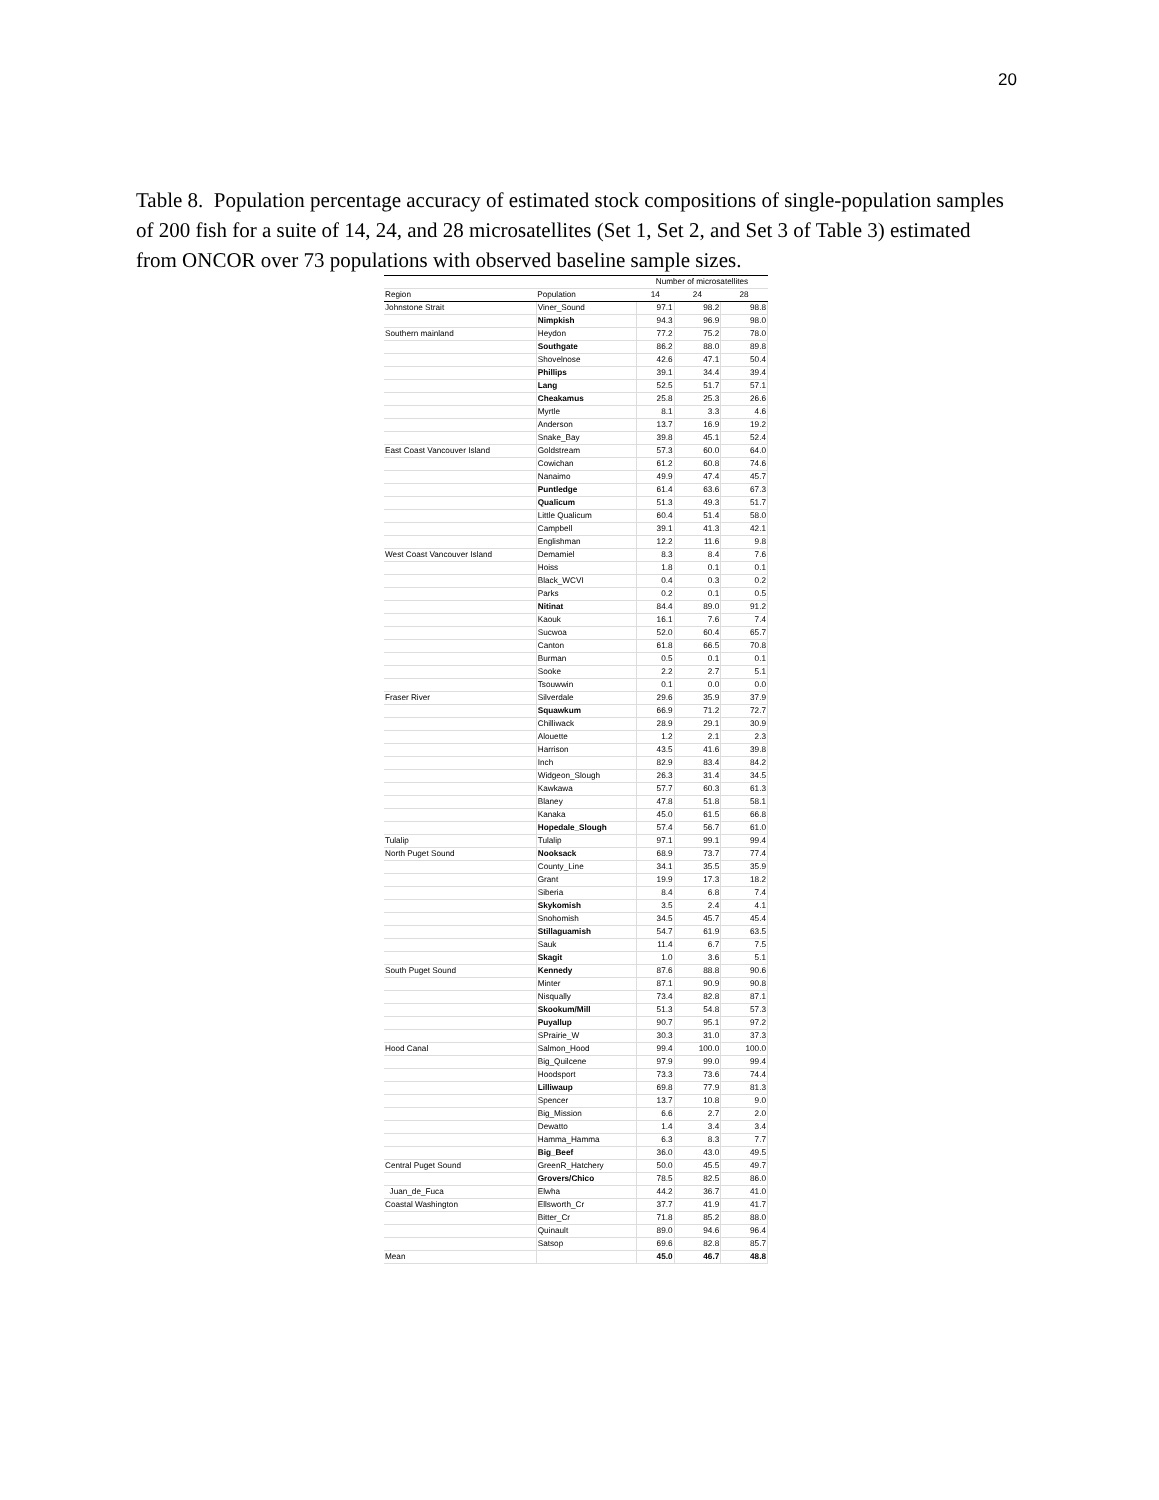20
Table 8. Population percentage accuracy of estimated stock compositions of single-population samples of 200 fish for a suite of 14, 24, and 28 microsatellites (Set 1, Set 2, and Set 3 of Table 3) estimated from ONCOR over 73 populations with observed baseline sample sizes.
| | | Number of microsatellites | | |
| --- | --- | --- | --- | --- |
| Region | Population | 14 | 24 | 28 |
| Johnstone Strait | Viner_Sound | 97.1 | 98.2 | 98.8 |
| | Nimpkish | 94.3 | 96.9 | 98.0 |
| Southern mainland | Heydon | 77.2 | 75.2 | 78.0 |
| | Southgate | 86.2 | 88.0 | 89.8 |
| | Shovelnose | 42.6 | 47.1 | 50.4 |
| | Phillips | 39.1 | 34.4 | 39.4 |
| | Lang | 52.5 | 51.7 | 57.1 |
| | Cheakamus | 25.8 | 25.3 | 26.6 |
| | Myrtle | 8.1 | 3.3 | 4.6 |
| | Anderson | 13.7 | 16.9 | 19.2 |
| | Snake_Bay | 39.8 | 45.1 | 52.4 |
| East Coast Vancouver Island | Goldstream | 57.3 | 60.0 | 64.0 |
| | Cowichan | 61.2 | 60.8 | 74.6 |
| | Nanaimo | 49.9 | 47.4 | 45.7 |
| | Puntledge | 61.4 | 63.6 | 67.3 |
| | Qualicum | 51.3 | 49.3 | 51.7 |
| | Little Qualicum | 60.4 | 51.4 | 58.0 |
| | Campbell | 39.1 | 41.3 | 42.1 |
| | Englishman | 12.2 | 11.6 | 9.8 |
| West Coast Vancouver Island | Demamiel | 8.3 | 8.4 | 7.6 |
| | Hoiss | 1.8 | 0.1 | 0.1 |
| | Black_WCVI | 0.4 | 0.3 | 0.2 |
| | Parks | 0.2 | 0.1 | 0.5 |
| | Nitinat | 84.4 | 89.0 | 91.2 |
| | Kaouk | 16.1 | 7.6 | 7.4 |
| | Sucwoa | 52.0 | 60.4 | 65.7 |
| | Canton | 61.8 | 66.5 | 70.8 |
| | Burman | 0.5 | 0.1 | 0.1 |
| | Sooke | 2.2 | 2.7 | 5.1 |
| | Tsouwwin | 0.1 | 0.0 | 0.0 |
| Fraser River | Silverdale | 29.6 | 35.9 | 37.9 |
| | Squawkum | 66.9 | 71.2 | 72.7 |
| | Chilliwack | 28.9 | 29.1 | 30.9 |
| | Alouette | 1.2 | 2.1 | 2.3 |
| | Harrison | 43.5 | 41.6 | 39.8 |
| | Inch | 82.9 | 83.4 | 84.2 |
| | Widgeon_Slough | 26.3 | 31.4 | 34.5 |
| | Kawkawa | 57.7 | 60.3 | 61.3 |
| | Blaney | 47.8 | 51.8 | 58.1 |
| | Kanaka | 45.0 | 61.5 | 66.8 |
| | Hopedale_Slough | 57.4 | 56.7 | 61.0 |
| Tulalip | Tulalip | 97.1 | 99.1 | 99.4 |
| North Puget Sound | Nooksack | 68.9 | 73.7 | 77.4 |
| | County_Line | 34.1 | 35.5 | 35.9 |
| | Grant | 19.9 | 17.3 | 18.2 |
| | Siberia | 8.4 | 6.8 | 7.4 |
| | Skykomish | 3.5 | 2.4 | 4.1 |
| | Snohomish | 34.5 | 45.7 | 45.4 |
| | Stillaguamish | 54.7 | 61.9 | 63.5 |
| | Sauk | 11.4 | 6.7 | 7.5 |
| | Skagit | 1.0 | 3.6 | 5.1 |
| South Puget Sound | Kennedy | 87.6 | 88.8 | 90.6 |
| | Minter | 87.1 | 90.9 | 90.8 |
| | Nisqually | 73.4 | 82.8 | 87.1 |
| | Skookum/Mill | 51.3 | 54.8 | 57.3 |
| | Puyallup | 90.7 | 95.1 | 97.2 |
| | SPrairie_W | 30.3 | 31.0 | 37.3 |
| Hood Canal | Salmon_Hood | 99.4 | 100.0 | 100.0 |
| | Big_Quilcene | 97.9 | 99.0 | 99.4 |
| | Hoodsport | 73.3 | 73.6 | 74.4 |
| | Lilliwaup | 69.8 | 77.9 | 81.3 |
| | Spencer | 13.7 | 10.8 | 9.0 |
| | Big_Mission | 6.6 | 2.7 | 2.0 |
| | Dewatto | 1.4 | 3.4 | 3.4 |
| | Hamma_Hamma | 6.3 | 8.3 | 7.7 |
| | Big_Beef | 36.0 | 43.0 | 49.5 |
| Central Puget Sound | GreenR_Hatchery | 50.0 | 45.5 | 49.7 |
| | Grovers/Chico | 78.5 | 82.5 | 86.0 |
| Juan_de_Fuca | Elwha | 44.2 | 36.7 | 41.0 |
| Coastal Washington | Ellsworth_Cr | 37.7 | 41.9 | 41.7 |
| | Bitter_Cr | 71.8 | 85.2 | 88.0 |
| | Quinault | 89.0 | 94.6 | 96.4 |
| | Satsop | 69.6 | 82.8 | 85.7 |
| Mean | | 45.0 | 46.7 | 48.8 |